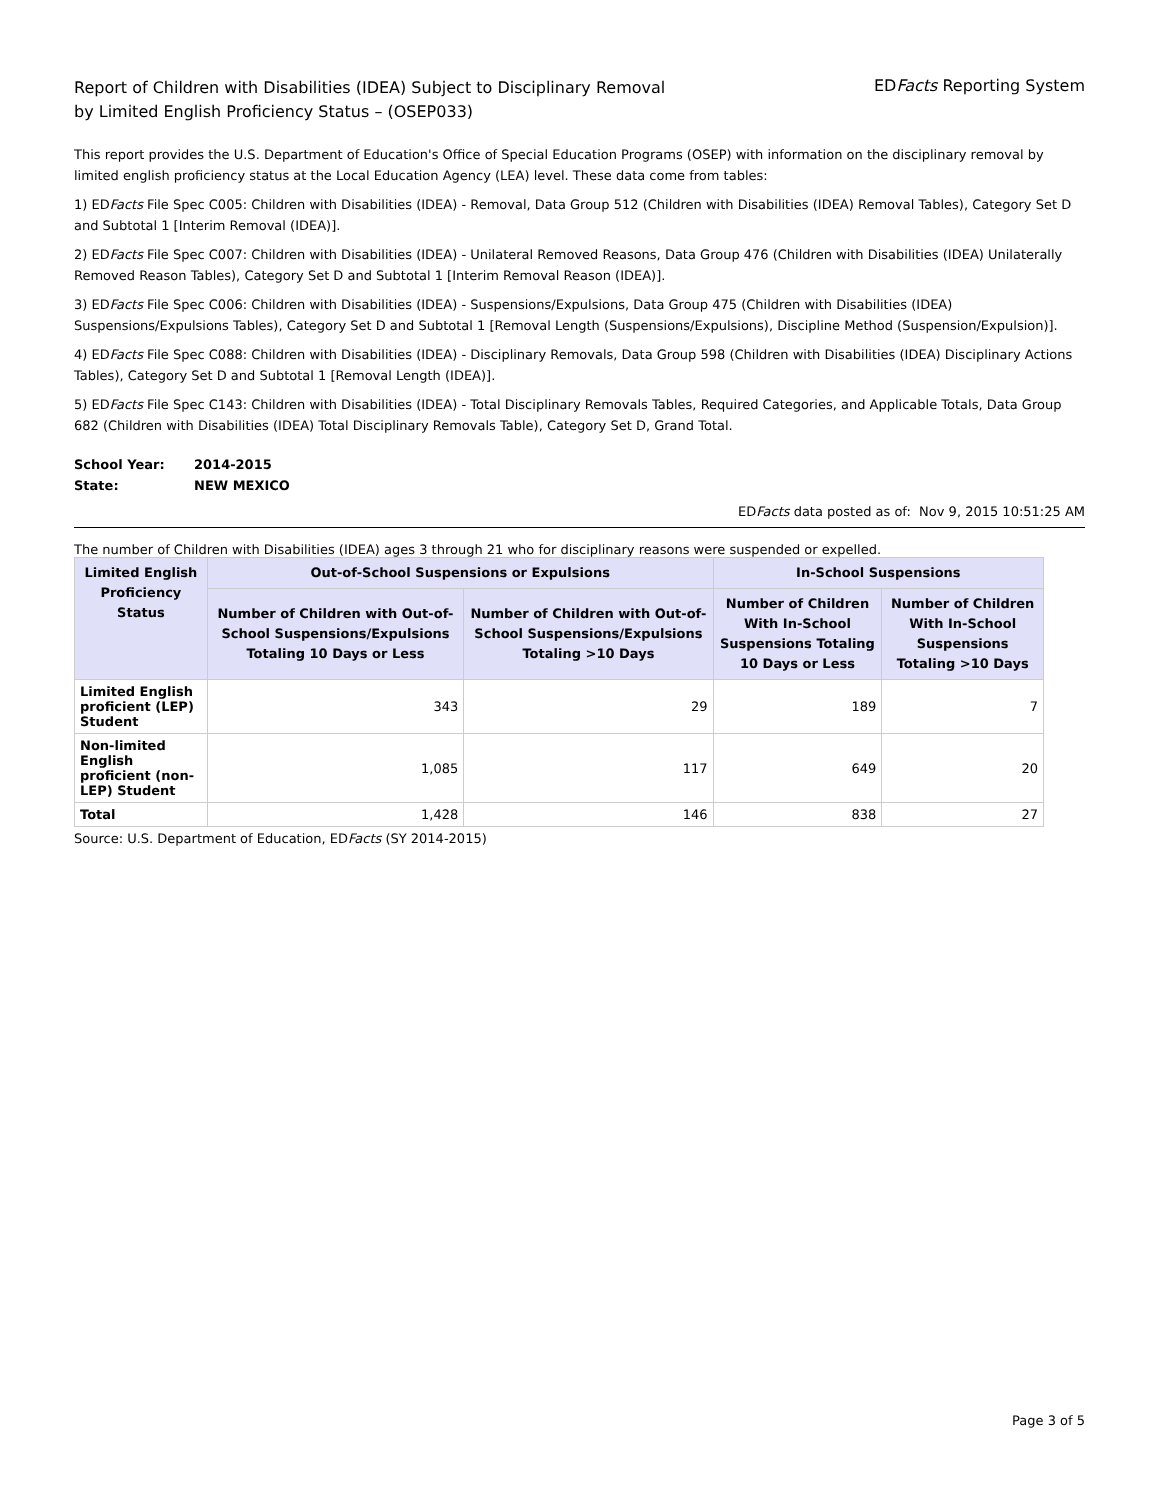Report of Children with Disabilities (IDEA) Subject to Disciplinary Removal
by Limited English Proficiency Status – (OSEP033)
EDFacts Reporting System
This report provides the U.S. Department of Education's Office of Special Education Programs (OSEP) with information on the disciplinary removal by limited english proficiency status at the Local Education Agency (LEA) level. These data come from tables:
1) EDFacts File Spec C005: Children with Disabilities (IDEA) - Removal, Data Group 512 (Children with Disabilities (IDEA) Removal Tables), Category Set D and Subtotal 1 [Interim Removal (IDEA)].
2) EDFacts File Spec C007: Children with Disabilities (IDEA) - Unilateral Removed Reasons, Data Group 476 (Children with Disabilities (IDEA) Unilaterally Removed Reason Tables), Category Set D and Subtotal 1 [Interim Removal Reason (IDEA)].
3) EDFacts File Spec C006: Children with Disabilities (IDEA) - Suspensions/Expulsions, Data Group 475 (Children with Disabilities (IDEA) Suspensions/Expulsions Tables), Category Set D and Subtotal 1 [Removal Length (Suspensions/Expulsions), Discipline Method (Suspension/Expulsion)].
4) EDFacts File Spec C088: Children with Disabilities (IDEA) - Disciplinary Removals, Data Group 598 (Children with Disabilities (IDEA) Disciplinary Actions Tables), Category Set D and Subtotal 1 [Removal Length (IDEA)].
5) EDFacts File Spec C143: Children with Disabilities (IDEA) - Total Disciplinary Removals Tables, Required Categories, and Applicable Totals, Data Group 682 (Children with Disabilities (IDEA) Total Disciplinary Removals Table), Category Set D, Grand Total.
| School Year: | 2014-2015 |
| State: | NEW MEXICO |
EDFacts data posted as of: Nov 9, 2015 10:51:25 AM
The number of Children with Disabilities (IDEA) ages 3 through 21 who for disciplinary reasons were suspended or expelled.
| Limited English Proficiency Status | Out-of-School Suspensions or Expulsions | | In-School Suspensions | |
| --- | --- | --- | --- | --- |
| | Number of Children with Out-of-School Suspensions/Expulsions Totaling 10 Days or Less | Number of Children with Out-of-School Suspensions/Expulsions Totaling >10 Days | Number of Children With In-School Suspensions Totaling 10 Days or Less | Number of Children With In-School Suspensions Totaling >10 Days |
| Limited English proficient (LEP) Student | 343 | 29 | 189 | 7 |
| Non-limited English proficient (non-LEP) Student | 1,085 | 117 | 649 | 20 |
| Total | 1,428 | 146 | 838 | 27 |
Source: U.S. Department of Education, EDFacts (SY 2014-2015)
Page 3 of 5